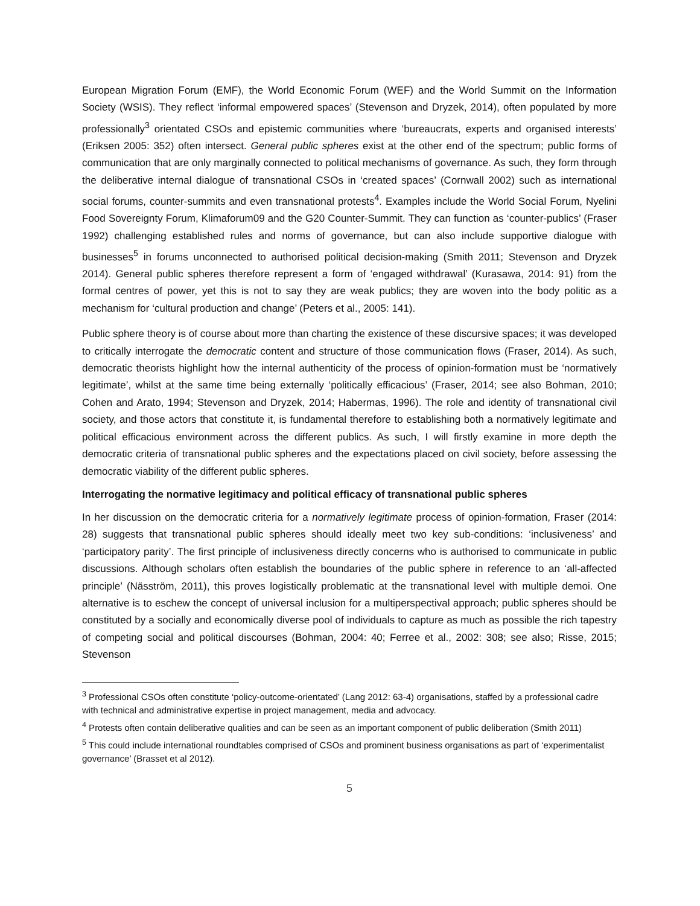European Migration Forum (EMF), the World Economic Forum (WEF) and the World Summit on the Information Society (WSIS). They reflect ‘informal empowered spaces’ (Stevenson and Dryzek, 2014), often populated by more professionally<sup>3</sup> orientated CSOs and epistemic communities where ‘bureaucrats, experts and organised interests’ (Eriksen 2005: 352) often intersect. General public spheres exist at the other end of the spectrum; public forms of communication that are only marginally connected to political mechanisms of governance. As such, they form through the deliberative internal dialogue of transnational CSOs in ‘created spaces’ (Cornwall 2002) such as international social forums, counter-summits and even transnational protests<sup>4</sup>. Examples include the World Social Forum, Nyelini Food Sovereignty Forum, Klimaforum09 and the G20 Counter-Summit. They can function as ‘counter-publics’ (Fraser 1992) challenging established rules and norms of governance, but can also include supportive dialogue with businesses<sup>5</sup> in forums unconnected to authorised political decision-making (Smith 2011; Stevenson and Dryzek 2014). General public spheres therefore represent a form of ‘engaged withdrawal’ (Kurasawa, 2014: 91) from the formal centres of power, yet this is not to say they are weak publics; they are woven into the body politic as a mechanism for ‘cultural production and change’ (Peters et al., 2005: 141).
Public sphere theory is of course about more than charting the existence of these discursive spaces; it was developed to critically interrogate the democratic content and structure of those communication flows (Fraser, 2014). As such, democratic theorists highlight how the internal authenticity of the process of opinion-formation must be ‘normatively legitimate’, whilst at the same time being externally ‘politically efficacious’ (Fraser, 2014; see also Bohman, 2010; Cohen and Arato, 1994; Stevenson and Dryzek, 2014; Habermas, 1996). The role and identity of transnational civil society, and those actors that constitute it, is fundamental therefore to establishing both a normatively legitimate and political efficacious environment across the different publics. As such, I will firstly examine in more depth the democratic criteria of transnational public spheres and the expectations placed on civil society, before assessing the democratic viability of the different public spheres.
Interrogating the normative legitimacy and political efficacy of transnational public spheres
In her discussion on the democratic criteria for a normatively legitimate process of opinion-formation, Fraser (2014: 28) suggests that transnational public spheres should ideally meet two key sub-conditions: ‘inclusiveness’ and ‘participatory parity’. The first principle of inclusiveness directly concerns who is authorised to communicate in public discussions. Although scholars often establish the boundaries of the public sphere in reference to an ‘all-affected principle’ (Näsström, 2011), this proves logistically problematic at the transnational level with multiple demoi. One alternative is to eschew the concept of universal inclusion for a multiperspectival approach; public spheres should be constituted by a socially and economically diverse pool of individuals to capture as much as possible the rich tapestry of competing social and political discourses (Bohman, 2004: 40; Ferree et al., 2002: 308; see also; Risse, 2015; Stevenson
<sup>3</sup> Professional CSOs often constitute ‘policy-outcome-orientated’ (Lang 2012: 63-4) organisations, staffed by a professional cadre with technical and administrative expertise in project management, media and advocacy.
<sup>4</sup> Protests often contain deliberative qualities and can be seen as an important component of public deliberation (Smith 2011)
<sup>5</sup> This could include international roundtables comprised of CSOs and prominent business organisations as part of ‘experimentalist governance’ (Brasset et al 2012).
5